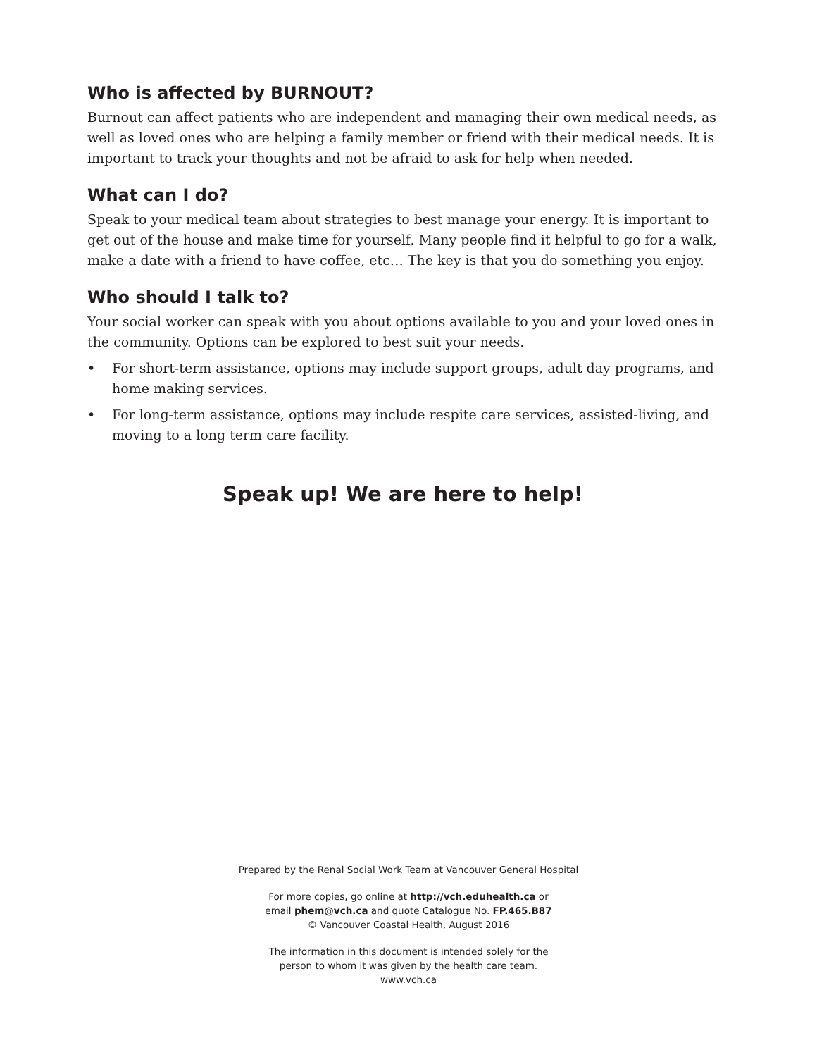Who is affected by BURNOUT?
Burnout can affect patients who are independent and managing their own medical needs, as well as loved ones who are helping a family member or friend with their medical needs. It is important to track your thoughts and not be afraid to ask for help when needed.
What can I do?
Speak to your medical team about strategies to best manage your energy. It is important to get out of the house and make time for yourself. Many people find it helpful to go for a walk, make a date with a friend to have coffee, etc… The key is that you do something you enjoy.
Who should I talk to?
Your social worker can speak with you about options available to you and your loved ones in the community. Options can be explored to best suit your needs.
• For short-term assistance, options may include support groups, adult day programs, and home making services.
• For long-term assistance, options may include respite care services, assisted-living, and moving to a long term care facility.
Speak up! We are here to help!
Prepared by the Renal Social Work Team at Vancouver General Hospital
For more copies, go online at http://vch.eduhealth.ca or
email phem@vch.ca and quote Catalogue No. FP.465.B87
© Vancouver Coastal Health, August 2016
The information in this document is intended solely for the
person to whom it was given by the health care team.
www.vch.ca